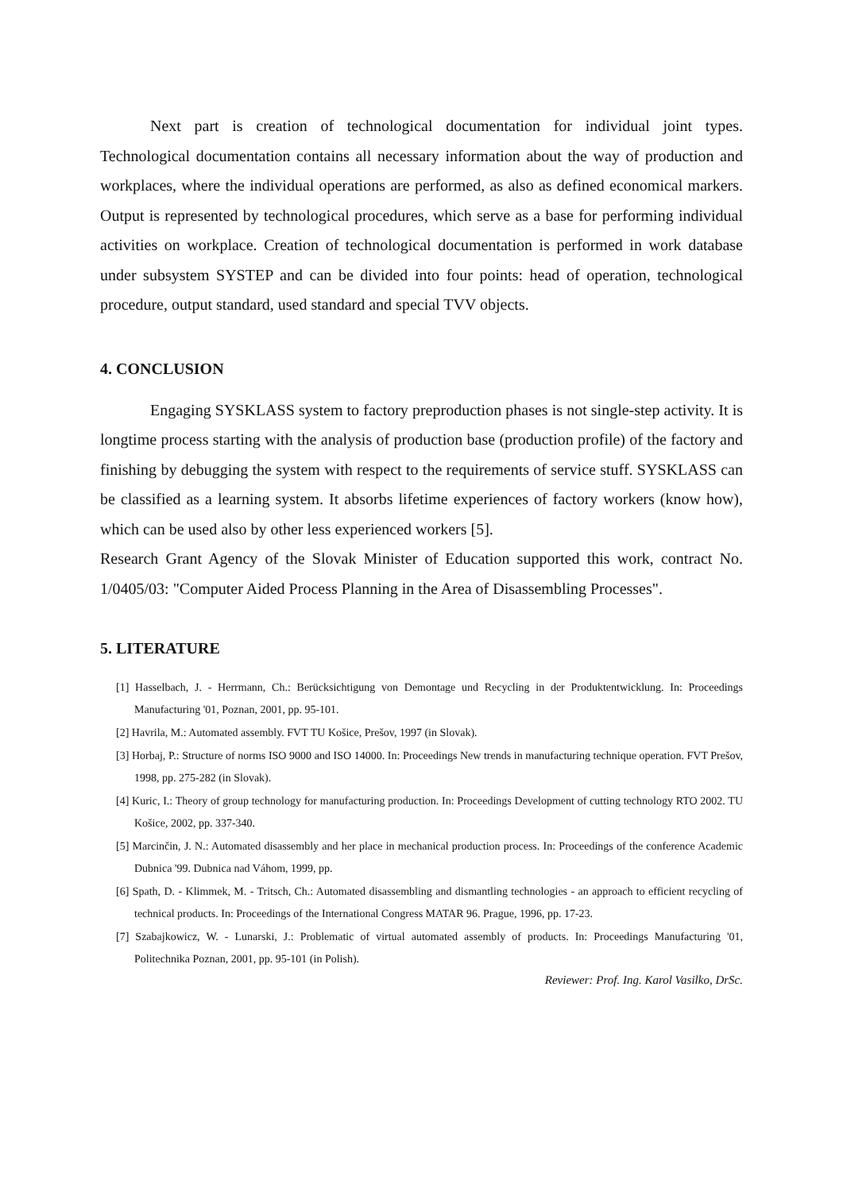Next part is creation of technological documentation for individual joint types. Technological documentation contains all necessary information about the way of production and workplaces, where the individual operations are performed, as also as defined economical markers. Output is represented by technological procedures, which serve as a base for performing individual activities on workplace. Creation of technological documentation is performed in work database under subsystem SYSTEP and can be divided into four points: head of operation, technological procedure, output standard, used standard and special TVV objects.
4. CONCLUSION
Engaging SYSKLASS system to factory preproduction phases is not single-step activity. It is longtime process starting with the analysis of production base (production profile) of the factory and finishing by debugging the system with respect to the requirements of service stuff. SYSKLASS can be classified as a learning system. It absorbs lifetime experiences of factory workers (know how), which can be used also by other less experienced workers [5].
Research Grant Agency of the Slovak Minister of Education supported this work, contract No. 1/0405/03: "Computer Aided Process Planning in the Area of Disassembling Processes".
5. LITERATURE
[1] Hasselbach, J. - Herrmann, Ch.: Berücksichtigung von Demontage und Recycling in der Produktentwicklung. In: Proceedings Manufacturing '01, Poznan, 2001, pp. 95-101.
[2] Havrila, M.: Automated assembly. FVT TU Košice, Prešov, 1997 (in Slovak).
[3] Horbaj, P.: Structure of norms ISO 9000 and ISO 14000. In: Proceedings New trends in manufacturing technique operation. FVT Prešov, 1998, pp. 275-282 (in Slovak).
[4] Kuric, I.: Theory of group technology for manufacturing production. In: Proceedings Development of cutting technology RTO 2002. TU Košice, 2002, pp. 337-340.
[5] Marcinčin, J. N.: Automated disassembly and her place in mechanical production process. In: Proceedings of the conference Academic Dubnica '99. Dubnica nad Váhom, 1999, pp.
[6] Spath, D. - Klimmek, M. - Tritsch, Ch.: Automated disassembling and dismantling technologies - an approach to efficient recycling of technical products. In: Proceedings of the International Congress MATAR 96. Prague, 1996, pp. 17-23.
[7] Szabajkowicz, W. - Lunarski, J.: Problematic of virtual automated assembly of products. In: Proceedings Manufacturing '01, Politechnika Poznan, 2001, pp. 95-101 (in Polish).
Reviewer: Prof. Ing. Karol Vasilko, DrSc.